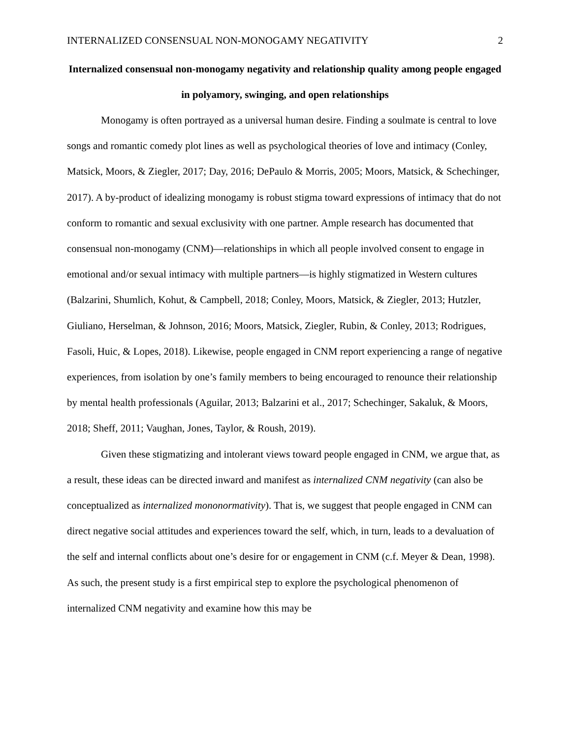INTERNALIZED CONSENSUAL NON-MONOGAMY NEGATIVITY 2
Internalized consensual non-monogamy negativity and relationship quality among people engaged in polyamory, swinging, and open relationships
Monogamy is often portrayed as a universal human desire. Finding a soulmate is central to love songs and romantic comedy plot lines as well as psychological theories of love and intimacy (Conley, Matsick, Moors, & Ziegler, 2017; Day, 2016; DePaulo & Morris, 2005; Moors, Matsick, & Schechinger, 2017). A by-product of idealizing monogamy is robust stigma toward expressions of intimacy that do not conform to romantic and sexual exclusivity with one partner. Ample research has documented that consensual non-monogamy (CNM)—relationships in which all people involved consent to engage in emotional and/or sexual intimacy with multiple partners—is highly stigmatized in Western cultures (Balzarini, Shumlich, Kohut, & Campbell, 2018; Conley, Moors, Matsick, & Ziegler, 2013; Hutzler, Giuliano, Herselman, & Johnson, 2016; Moors, Matsick, Ziegler, Rubin, & Conley, 2013; Rodrigues, Fasoli, Huic, & Lopes, 2018). Likewise, people engaged in CNM report experiencing a range of negative experiences, from isolation by one’s family members to being encouraged to renounce their relationship by mental health professionals (Aguilar, 2013; Balzarini et al., 2017; Schechinger, Sakaluk, & Moors, 2018; Sheff, 2011; Vaughan, Jones, Taylor, & Roush, 2019).
Given these stigmatizing and intolerant views toward people engaged in CNM, we argue that, as a result, these ideas can be directed inward and manifest as internalized CNM negativity (can also be conceptualized as internalized mononormativity). That is, we suggest that people engaged in CNM can direct negative social attitudes and experiences toward the self, which, in turn, leads to a devaluation of the self and internal conflicts about one’s desire for or engagement in CNM (c.f. Meyer & Dean, 1998). As such, the present study is a first empirical step to explore the psychological phenomenon of internalized CNM negativity and examine how this may be